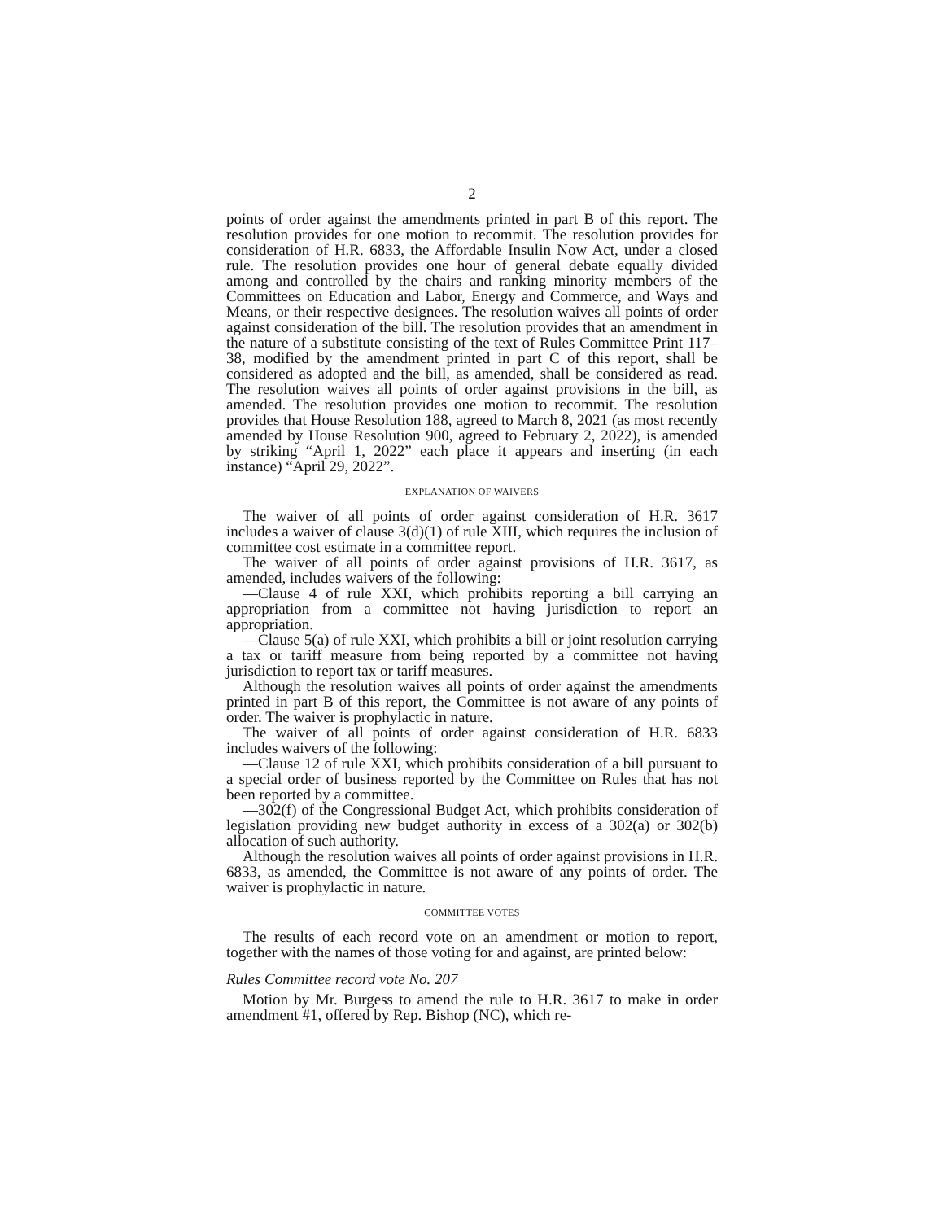2
points of order against the amendments printed in part B of this report. The resolution provides for one motion to recommit. The resolution provides for consideration of H.R. 6833, the Affordable Insulin Now Act, under a closed rule. The resolution provides one hour of general debate equally divided among and controlled by the chairs and ranking minority members of the Committees on Education and Labor, Energy and Commerce, and Ways and Means, or their respective designees. The resolution waives all points of order against consideration of the bill. The resolution provides that an amendment in the nature of a substitute consisting of the text of Rules Committee Print 117–38, modified by the amendment printed in part C of this report, shall be considered as adopted and the bill, as amended, shall be considered as read. The resolution waives all points of order against provisions in the bill, as amended. The resolution provides one motion to recommit. The resolution provides that House Resolution 188, agreed to March 8, 2021 (as most recently amended by House Resolution 900, agreed to February 2, 2022), is amended by striking “April 1, 2022” each place it appears and inserting (in each instance) “April 29, 2022”.
EXPLANATION OF WAIVERS
The waiver of all points of order against consideration of H.R. 3617 includes a waiver of clause 3(d)(1) of rule XIII, which requires the inclusion of committee cost estimate in a committee report.
The waiver of all points of order against provisions of H.R. 3617, as amended, includes waivers of the following:
—Clause 4 of rule XXI, which prohibits reporting a bill carrying an appropriation from a committee not having jurisdiction to report an appropriation.
—Clause 5(a) of rule XXI, which prohibits a bill or joint resolution carrying a tax or tariff measure from being reported by a committee not having jurisdiction to report tax or tariff measures.
Although the resolution waives all points of order against the amendments printed in part B of this report, the Committee is not aware of any points of order. The waiver is prophylactic in nature.
The waiver of all points of order against consideration of H.R. 6833 includes waivers of the following:
—Clause 12 of rule XXI, which prohibits consideration of a bill pursuant to a special order of business reported by the Committee on Rules that has not been reported by a committee.
—302(f) of the Congressional Budget Act, which prohibits consideration of legislation providing new budget authority in excess of a 302(a) or 302(b) allocation of such authority.
Although the resolution waives all points of order against provisions in H.R. 6833, as amended, the Committee is not aware of any points of order. The waiver is prophylactic in nature.
COMMITTEE VOTES
The results of each record vote on an amendment or motion to report, together with the names of those voting for and against, are printed below:
Rules Committee record vote No. 207
Motion by Mr. Burgess to amend the rule to H.R. 3617 to make in order amendment #1, offered by Rep. Bishop (NC), which re-